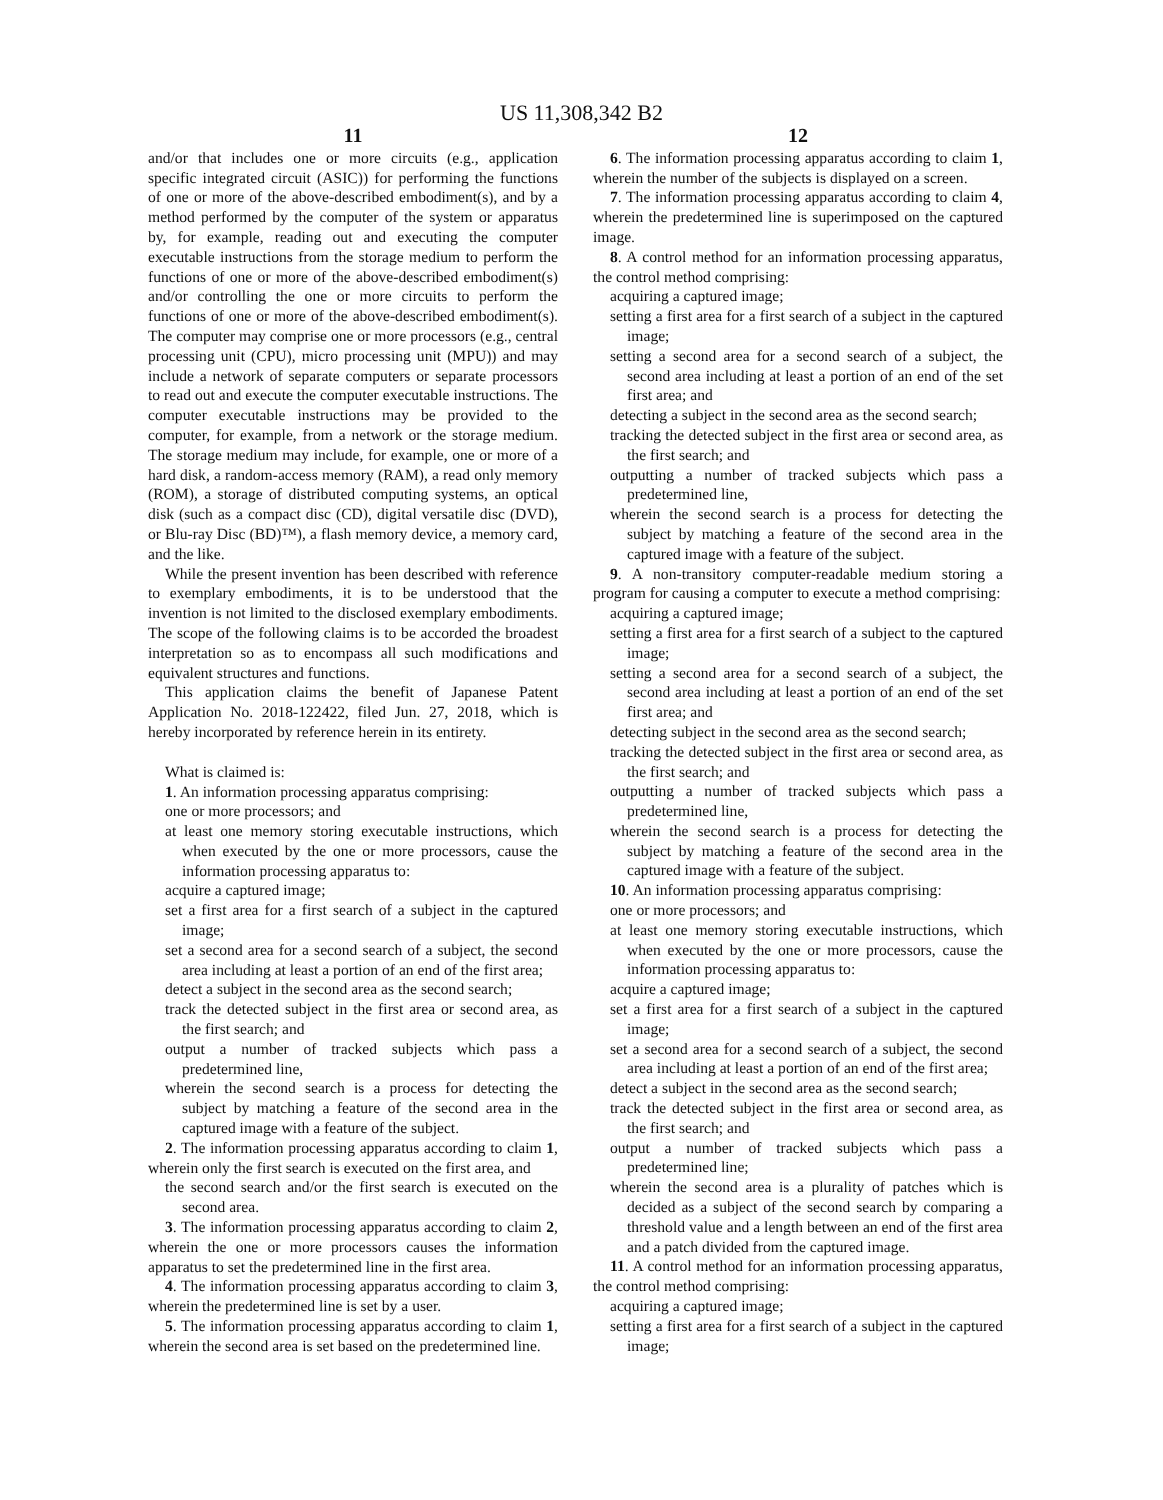US 11,308,342 B2
11
and/or that includes one or more circuits (e.g., application specific integrated circuit (ASIC)) for performing the functions of one or more of the above-described embodiment(s), and by a method performed by the computer of the system or apparatus by, for example, reading out and executing the computer executable instructions from the storage medium to perform the functions of one or more of the above-described embodiment(s) and/or controlling the one or more circuits to perform the functions of one or more of the above-described embodiment(s). The computer may comprise one or more processors (e.g., central processing unit (CPU), micro processing unit (MPU)) and may include a network of separate computers or separate processors to read out and execute the computer executable instructions. The computer executable instructions may be provided to the computer, for example, from a network or the storage medium. The storage medium may include, for example, one or more of a hard disk, a random-access memory (RAM), a read only memory (ROM), a storage of distributed computing systems, an optical disk (such as a compact disc (CD), digital versatile disc (DVD), or Blu-ray Disc (BD)™), a flash memory device, a memory card, and the like.
While the present invention has been described with reference to exemplary embodiments, it is to be understood that the invention is not limited to the disclosed exemplary embodiments. The scope of the following claims is to be accorded the broadest interpretation so as to encompass all such modifications and equivalent structures and functions.
This application claims the benefit of Japanese Patent Application No. 2018-122422, filed Jun. 27, 2018, which is hereby incorporated by reference herein in its entirety.
What is claimed is:
1. An information processing apparatus comprising:
one or more processors; and
at least one memory storing executable instructions, which when executed by the one or more processors, cause the information processing apparatus to:
acquire a captured image;
set a first area for a first search of a subject in the captured image;
set a second area for a second search of a subject, the second area including at least a portion of an end of the first area;
detect a subject in the second area as the second search;
track the detected subject in the first area or second area, as the first search; and
output a number of tracked subjects which pass a predetermined line,
wherein the second search is a process for detecting the subject by matching a feature of the second area in the captured image with a feature of the subject.
2. The information processing apparatus according to claim 1, wherein only the first search is executed on the first area, and
the second search and/or the first search is executed on the second area.
3. The information processing apparatus according to claim 2, wherein the one or more processors causes the information apparatus to set the predetermined line in the first area.
4. The information processing apparatus according to claim 3, wherein the predetermined line is set by a user.
5. The information processing apparatus according to claim 1, wherein the second area is set based on the predetermined line.
12
6. The information processing apparatus according to claim 1, wherein the number of the subjects is displayed on a screen.
7. The information processing apparatus according to claim 4, wherein the predetermined line is superimposed on the captured image.
8. A control method for an information processing apparatus, the control method comprising:
acquiring a captured image;
setting a first area for a first search of a subject in the captured image;
setting a second area for a second search of a subject, the second area including at least a portion of an end of the set first area; and
detecting a subject in the second area as the second search;
tracking the detected subject in the first area or second area, as the first search; and
outputting a number of tracked subjects which pass a predetermined line,
wherein the second search is a process for detecting the subject by matching a feature of the second area in the captured image with a feature of the subject.
9. A non-transitory computer-readable medium storing a program for causing a computer to execute a method comprising:
acquiring a captured image;
setting a first area for a first search of a subject to the captured image;
setting a second area for a second search of a subject, the second area including at least a portion of an end of the set first area; and
detecting subject in the second area as the second search;
tracking the detected subject in the first area or second area, as the first search; and
outputting a number of tracked subjects which pass a predetermined line,
wherein the second search is a process for detecting the subject by matching a feature of the second area in the captured image with a feature of the subject.
10. An information processing apparatus comprising:
one or more processors; and
at least one memory storing executable instructions, which when executed by the one or more processors, cause the information processing apparatus to:
acquire a captured image;
set a first area for a first search of a subject in the captured image;
set a second area for a second search of a subject, the second area including at least a portion of an end of the first area;
detect a subject in the second area as the second search;
track the detected subject in the first area or second area, as the first search; and
output a number of tracked subjects which pass a predetermined line;
wherein the second area is a plurality of patches which is decided as a subject of the second search by comparing a threshold value and a length between an end of the first area and a patch divided from the captured image.
11. A control method for an information processing apparatus, the control method comprising:
acquiring a captured image;
setting a first area for a first search of a subject in the captured image;